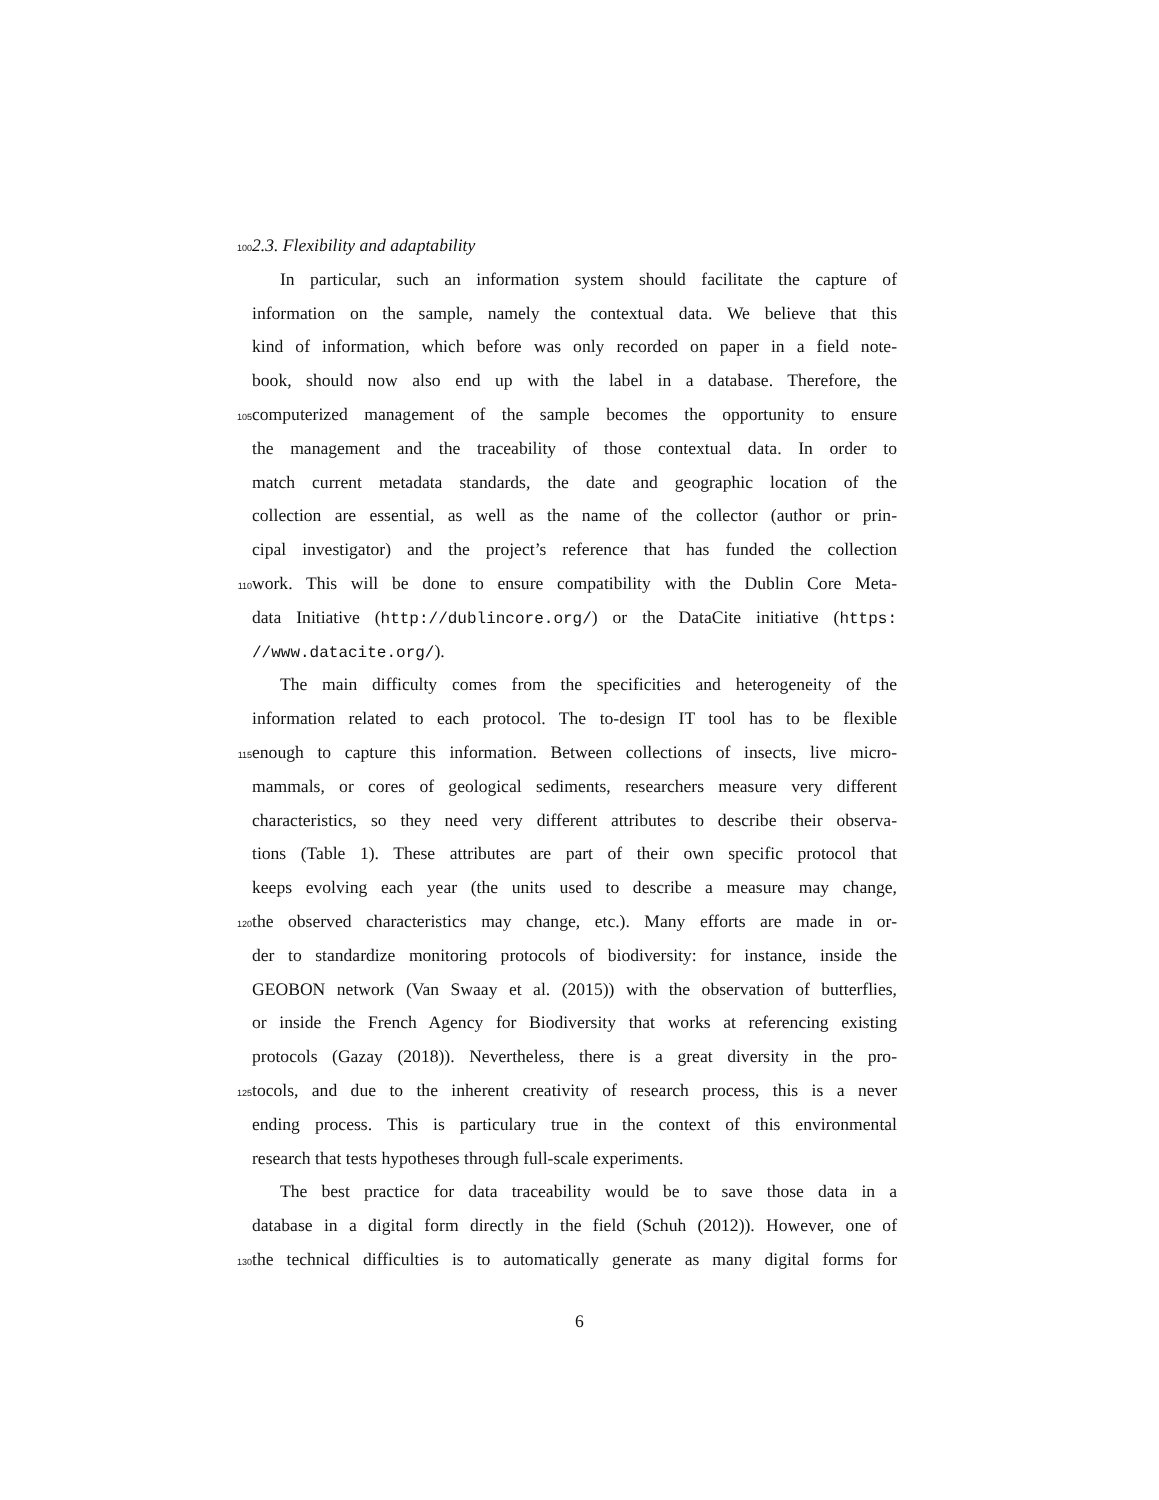100
2.3. Flexibility and adaptability
In particular, such an information system should facilitate the capture of
information on the sample, namely the contextual data. We believe that this
kind of information, which before was only recorded on paper in a field note-
book, should now also end up with the label in a database. Therefore, the
105
computerized management of the sample becomes the opportunity to ensure
the management and the traceability of those contextual data. In order to
match current metadata standards, the date and geographic location of the
collection are essential, as well as the name of the collector (author or prin-
cipal investigator) and the project’s reference that has funded the collection
110
work. This will be done to ensure compatibility with the Dublin Core Meta-
data Initiative (http://dublincore.org/) or the DataCite initiative (https:
//www.datacite.org/).
The main difficulty comes from the specificities and heterogeneity of the
information related to each protocol. The to-design IT tool has to be flexible
115
enough to capture this information. Between collections of insects, live micro-
mammals, or cores of geological sediments, researchers measure very different
characteristics, so they need very different attributes to describe their observa-
tions (Table 1). These attributes are part of their own specific protocol that
keeps evolving each year (the units used to describe a measure may change,
120
the observed characteristics may change, etc.). Many efforts are made in or-
der to standardize monitoring protocols of biodiversity: for instance, inside the
GEOBON network (Van Swaay et al. (2015)) with the observation of butterflies,
or inside the French Agency for Biodiversity that works at referencing existing
protocols (Gazay (2018)). Nevertheless, there is a great diversity in the pro-
125
tocols, and due to the inherent creativity of research process, this is a never
ending process. This is particulary true in the context of this environmental
research that tests hypotheses through full-scale experiments.
The best practice for data traceability would be to save those data in a
database in a digital form directly in the field (Schuh (2012)). However, one of
130
the technical difficulties is to automatically generate as many digital forms for
6